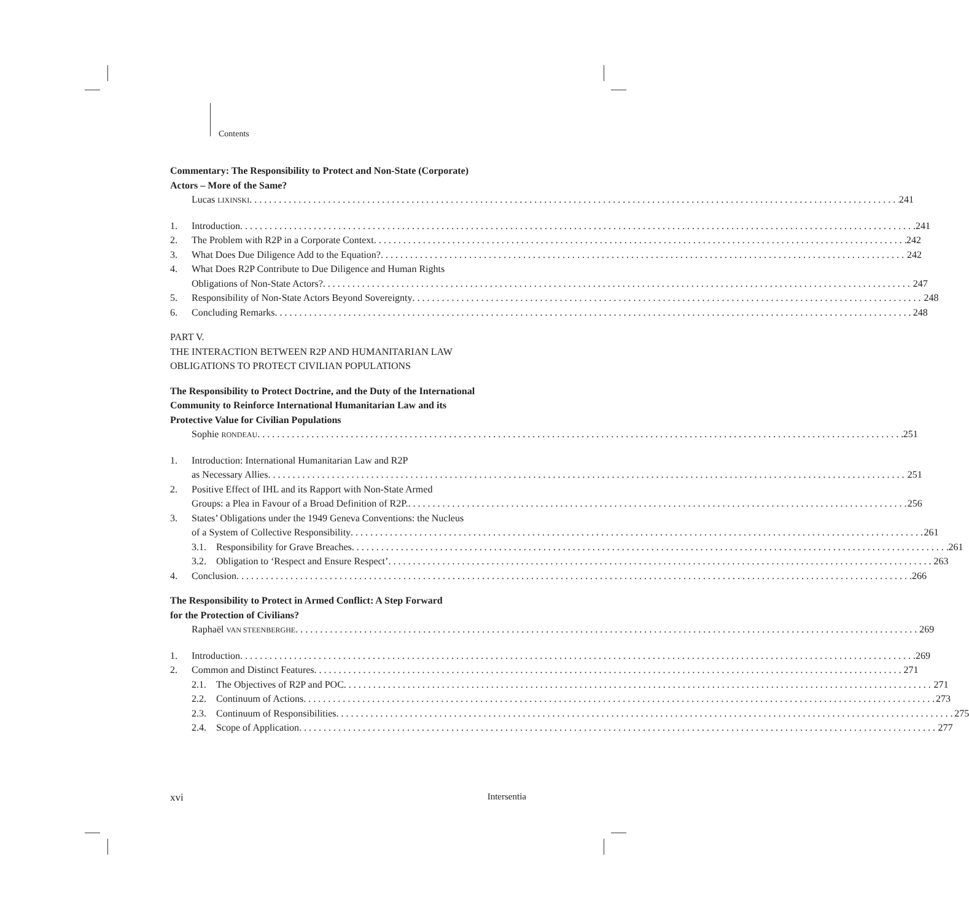Contents
Commentary: The Responsibility to Protect and Non-State (Corporate)
Actors – More of the Same?
Lucas LIXINSKI 241
1. Introduction 241
2. The Problem with R2P in a Corporate Context 242
3. What Does Due Diligence Add to the Equation? 242
4. What Does R2P Contribute to Due Diligence and Human Rights
Obligations of Non-State Actors? 247
5. Responsibility of Non-State Actors Beyond Sovereignty 248
6. Concluding Remarks 248
PART V.
THE INTERACTION BETWEEN R2P AND HUMANITARIAN LAW
OBLIGATIONS TO PROTECT CIVILIAN POPULATIONS
The Responsibility to Protect Doctrine, and the Duty of the International
Community to Reinforce International Humanitarian Law and its
Protective Value for Civilian Populations
Sophie RONDEAU 251
1. Introduction: International Humanitarian Law and R2P
as Necessary Allies 251
2. Positive Effect of IHL and its Rapport with Non-State Armed
Groups: a Plea in Favour of a Broad Definition of R2P. 256
3. States’ Obligations under the 1949 Geneva Conventions: the Nucleus
of a System of Collective Responsibility 261
3.1. Responsibility for Grave Breaches 261
3.2. Obligation to ‘Respect and Ensure Respect’ 263
4. Conclusion 266
The Responsibility to Protect in Armed Conflict: A Step Forward
for the Protection of Civilians?
Raphaël VAN STEENBERGHE 269
1. Introduction 269
2. Common and Distinct Features 271
2.1. The Objectives of R2P and POC 271
2.2. Continuum of Actions 273
2.3. Continuum of Responsibilities 275
2.4. Scope of Application 277
xvi Intersentia